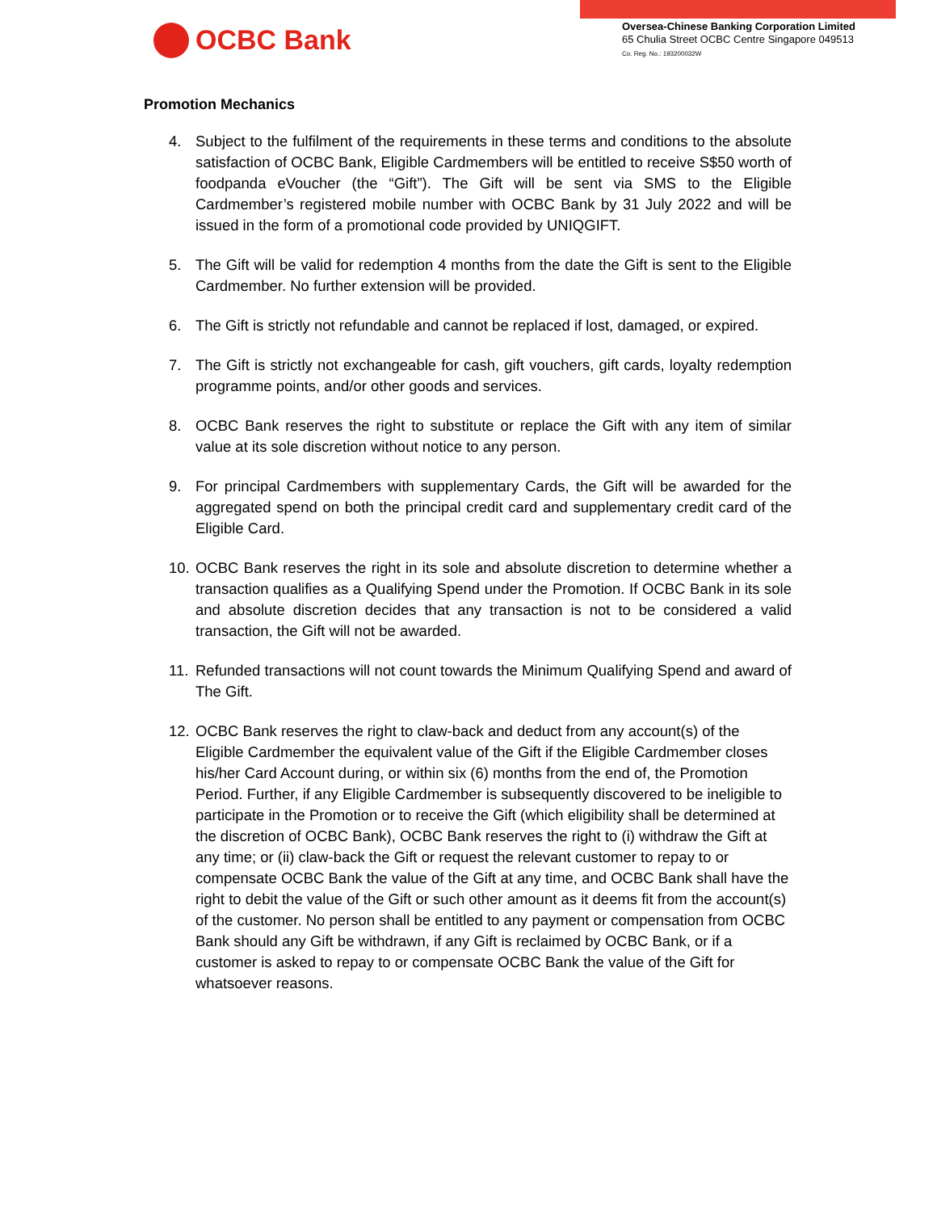OCBC Bank
Oversea-Chinese Banking Corporation Limited
65 Chulia Street OCBC Centre Singapore 049513
Co. Reg. No.: 193200032W
Promotion Mechanics
4. Subject to the fulfilment of the requirements in these terms and conditions to the absolute satisfaction of OCBC Bank, Eligible Cardmembers will be entitled to receive S$50 worth of foodpanda eVoucher (the “Gift”). The Gift will be sent via SMS to the Eligible Cardmember’s registered mobile number with OCBC Bank by 31 July 2022 and will be issued in the form of a promotional code provided by UNIQGIFT.
5. The Gift will be valid for redemption 4 months from the date the Gift is sent to the Eligible Cardmember. No further extension will be provided.
6. The Gift is strictly not refundable and cannot be replaced if lost, damaged, or expired.
7. The Gift is strictly not exchangeable for cash, gift vouchers, gift cards, loyalty redemption programme points, and/or other goods and services.
8. OCBC Bank reserves the right to substitute or replace the Gift with any item of similar value at its sole discretion without notice to any person.
9. For principal Cardmembers with supplementary Cards, the Gift will be awarded for the aggregated spend on both the principal credit card and supplementary credit card of the Eligible Card.
10. OCBC Bank reserves the right in its sole and absolute discretion to determine whether a transaction qualifies as a Qualifying Spend under the Promotion. If OCBC Bank in its sole and absolute discretion decides that any transaction is not to be considered a valid transaction, the Gift will not be awarded.
11. Refunded transactions will not count towards the Minimum Qualifying Spend and award of The Gift.
12. OCBC Bank reserves the right to claw-back and deduct from any account(s) of the Eligible Cardmember the equivalent value of the Gift if the Eligible Cardmember closes his/her Card Account during, or within six (6) months from the end of, the Promotion Period. Further, if any Eligible Cardmember is subsequently discovered to be ineligible to participate in the Promotion or to receive the Gift (which eligibility shall be determined at the discretion of OCBC Bank), OCBC Bank reserves the right to (i) withdraw the Gift at any time; or (ii) claw-back the Gift or request the relevant customer to repay to or compensate OCBC Bank the value of the Gift at any time, and OCBC Bank shall have the right to debit the value of the Gift or such other amount as it deems fit from the account(s) of the customer. No person shall be entitled to any payment or compensation from OCBC Bank should any Gift be withdrawn, if any Gift is reclaimed by OCBC Bank, or if a customer is asked to repay to or compensate OCBC Bank the value of the Gift for whatsoever reasons.